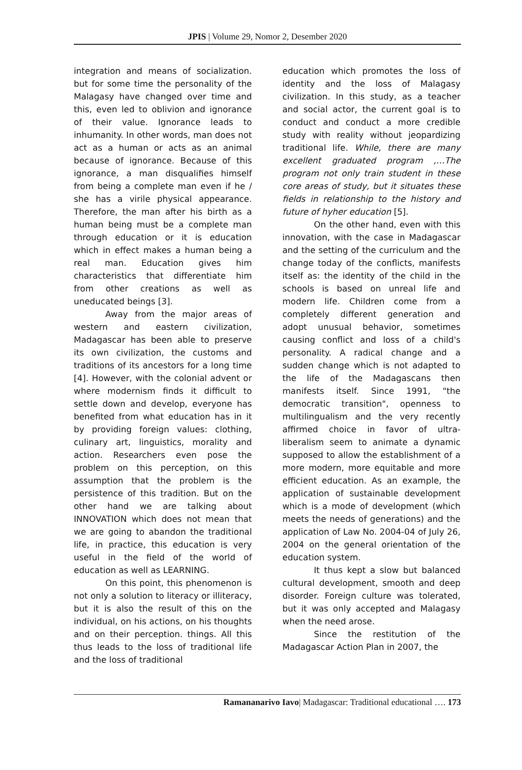JPIS | Volume 29, Nomor 2, Desember 2020
integration and means of socialization. but for some time the personality of the Malagasy have changed over time and this, even led to oblivion and ignorance of their value. Ignorance leads to inhumanity. In other words, man does not act as a human or acts as an animal because of ignorance. Because of this ignorance, a man disqualifies himself from being a complete man even if he / she has a virile physical appearance. Therefore, the man after his birth as a human being must be a complete man through education or it is education which in effect makes a human being a real man. Education gives him characteristics that differentiate him from other creations as well as uneducated beings [3].
Away from the major areas of western and eastern civilization, Madagascar has been able to preserve its own civilization, the customs and traditions of its ancestors for a long time [4]. However, with the colonial advent or where modernism finds it difficult to settle down and develop, everyone has benefited from what education has in it by providing foreign values: clothing, culinary art, linguistics, morality and action. Researchers even pose the problem on this perception, on this assumption that the problem is the persistence of this tradition. But on the other hand we are talking about INNOVATION which does not mean that we are going to abandon the traditional life, in practice, this education is very useful in the field of the world of education as well as LEARNING.
On this point, this phenomenon is not only a solution to literacy or illiteracy, but it is also the result of this on the individual, on his actions, on his thoughts and on their perception. things. All this thus leads to the loss of traditional life and the loss of traditional
education which promotes the loss of identity and the loss of Malagasy civilization. In this study, as a teacher and social actor, the current goal is to conduct and conduct a more credible study with reality without jeopardizing traditional life. While, there are many excellent graduated program ,…The program not only train student in these core areas of study, but it situates these fields in relationship to the history and future of hyher education [5].
On the other hand, even with this innovation, with the case in Madagascar and the setting of the curriculum and the change today of the conflicts, manifests itself as: the identity of the child in the schools is based on unreal life and modern life. Children come from a completely different generation and adopt unusual behavior, sometimes causing conflict and loss of a child's personality. A radical change and a sudden change which is not adapted to the life of the Madagascans then manifests itself. Since 1991, "the democratic transition", openness to multilingualism and the very recently affirmed choice in favor of ultra-liberalism seem to animate a dynamic supposed to allow the establishment of a more modern, more equitable and more efficient education. As an example, the application of sustainable development which is a mode of development (which meets the needs of generations) and the application of Law No. 2004-04 of July 26, 2004 on the general orientation of the education system.
It thus kept a slow but balanced cultural development, smooth and deep disorder. Foreign culture was tolerated, but it was only accepted and Malagasy when the need arose.
Since the restitution of the Madagascar Action Plan in 2007, the
Ramananarivo Iavo| Madagascar: Traditional educational …. 173